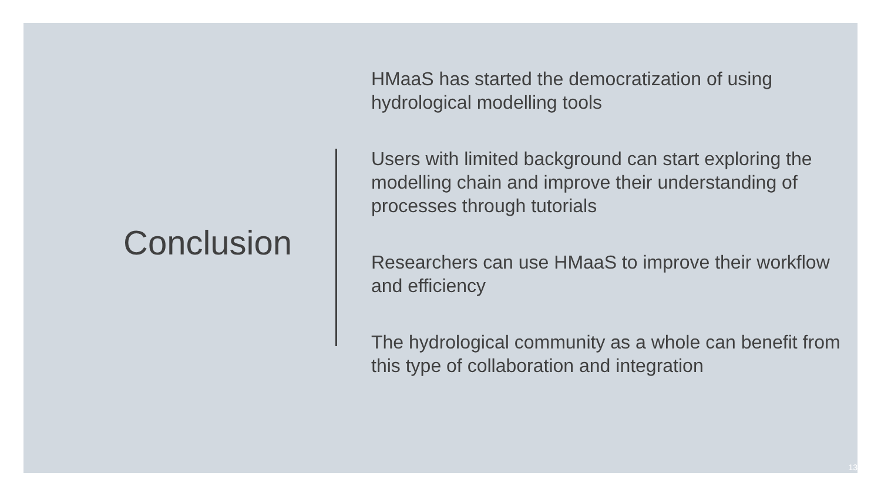Conclusion
HMaaS has started the democratization of using hydrological modelling tools
Users with limited background can start exploring the modelling chain and improve their understanding of processes through tutorials
Researchers can use HMaaS to improve their workflow and efficiency
The hydrological community as a whole can benefit from this type of collaboration and integration
13